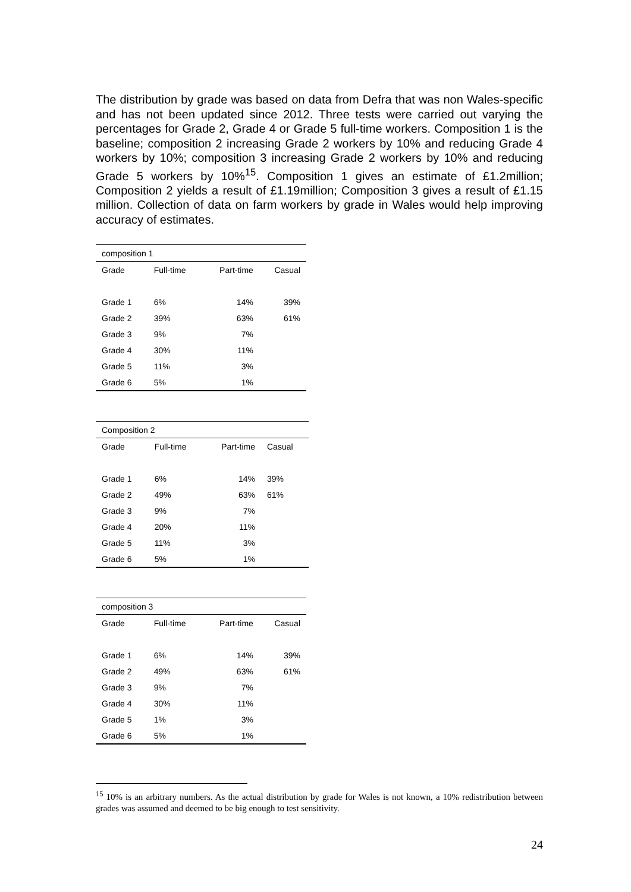The distribution by grade was based on data from Defra that was non Wales-specific and has not been updated since 2012. Three tests were carried out varying the percentages for Grade 2, Grade 4 or Grade 5 full-time workers. Composition 1 is the baseline; composition 2 increasing Grade 2 workers by 10% and reducing Grade 4 workers by 10%; composition 3 increasing Grade 2 workers by 10% and reducing Grade 5 workers by 10%<sup>15</sup>. Composition 1 gives an estimate of £1.2million; Composition 2 yields a result of £1.19million; Composition 3 gives a result of £1.15 million. Collection of data on farm workers by grade in Wales would help improving accuracy of estimates.
| composition 1 | | | |
| Grade | Full-time | Part-time | Casual |
| Grade 1 | 6% | 14% | 39% |
| Grade 2 | 39% | 63% | 61% |
| Grade 3 | 9% | 7% | |
| Grade 4 | 30% | 11% | |
| Grade 5 | 11% | 3% | |
| Grade 6 | 5% | 1% | |
| Composition 2 | | | |
| Grade | Full-time | Part-time | Casual |
| Grade 1 | 6% | 14% | 39% |
| Grade 2 | 49% | 63% | 61% |
| Grade 3 | 9% | 7% | |
| Grade 4 | 20% | 11% | |
| Grade 5 | 11% | 3% | |
| Grade 6 | 5% | 1% | |
| composition 3 | | | |
| Grade | Full-time | Part-time | Casual |
| Grade 1 | 6% | 14% | 39% |
| Grade 2 | 49% | 63% | 61% |
| Grade 3 | 9% | 7% | |
| Grade 4 | 30% | 11% | |
| Grade 5 | 1% | 3% | |
| Grade 6 | 5% | 1% | |
<sup>15</sup> 10% is an arbitrary numbers. As the actual distribution by grade for Wales is not known, a 10% redistribution between grades was assumed and deemed to be big enough to test sensitivity.
24